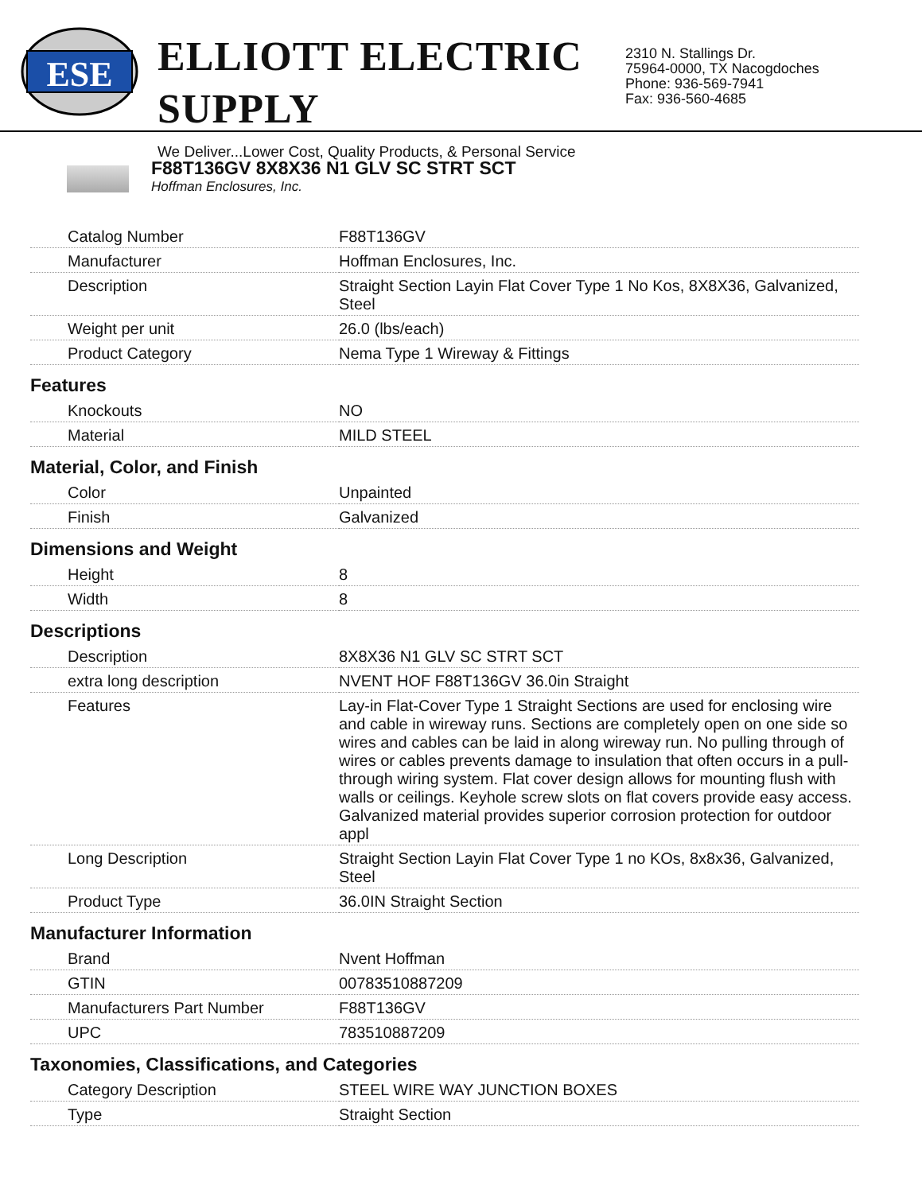ESE
ELLIOTT ELECTRIC SUPPLY
We Deliver...Lower Cost, Quality Products, & Personal Service
2310 N. Stallings Dr.
75964-0000, TX Nacogdoches
Phone: 936-569-7941
Fax: 936-560-4685
F88T136GV 8X8X36 N1 GLV SC STRT SCT
Hoffman Enclosures, Inc.
| Catalog Number | F88T136GV |
| Manufacturer | Hoffman Enclosures, Inc. |
| Description | Straight Section Layin Flat Cover Type 1 No Kos, 8X8X36, Galvanized, Steel |
| Weight per unit | 26.0 (lbs/each) |
| Product Category | Nema Type 1 Wireway & Fittings |
| Features | |
| Knockouts | NO |
| Material | MILD STEEL |
| Material, Color, and Finish | |
| Color | Unpainted |
| Finish | Galvanized |
| Dimensions and Weight | |
| Height | 8 |
| Width | 8 |
| Descriptions | |
| Description | 8X8X36 N1 GLV SC STRT SCT |
| extra long description | NVENT HOF F88T136GV 36.0in Straight |
| Features | Lay-in Flat-Cover Type 1 Straight Sections are used for enclosing wire and cable in wireway runs. Sections are completely open on one side so wires and cables can be laid in along wireway run. No pulling through of wires or cables prevents damage to insulation that often occurs in a pull-through wiring system. Flat cover design allows for mounting flush with walls or ceilings. Keyhole screw slots on flat covers provide easy access. Galvanized material provides superior corrosion protection for outdoor appl |
| Long Description | Straight Section Layin Flat Cover Type 1 no KOs, 8x8x36, Galvanized, Steel |
| Product Type | 36.0IN Straight Section |
| Manufacturer Information | |
| Brand | Nvent Hoffman |
| GTIN | 00783510887209 |
| Manufacturers Part Number | F88T136GV |
| UPC | 783510887209 |
| Taxonomies, Classifications, and Categories | |
| Category Description | STEEL WIRE WAY JUNCTION BOXES |
| Type | Straight Section |